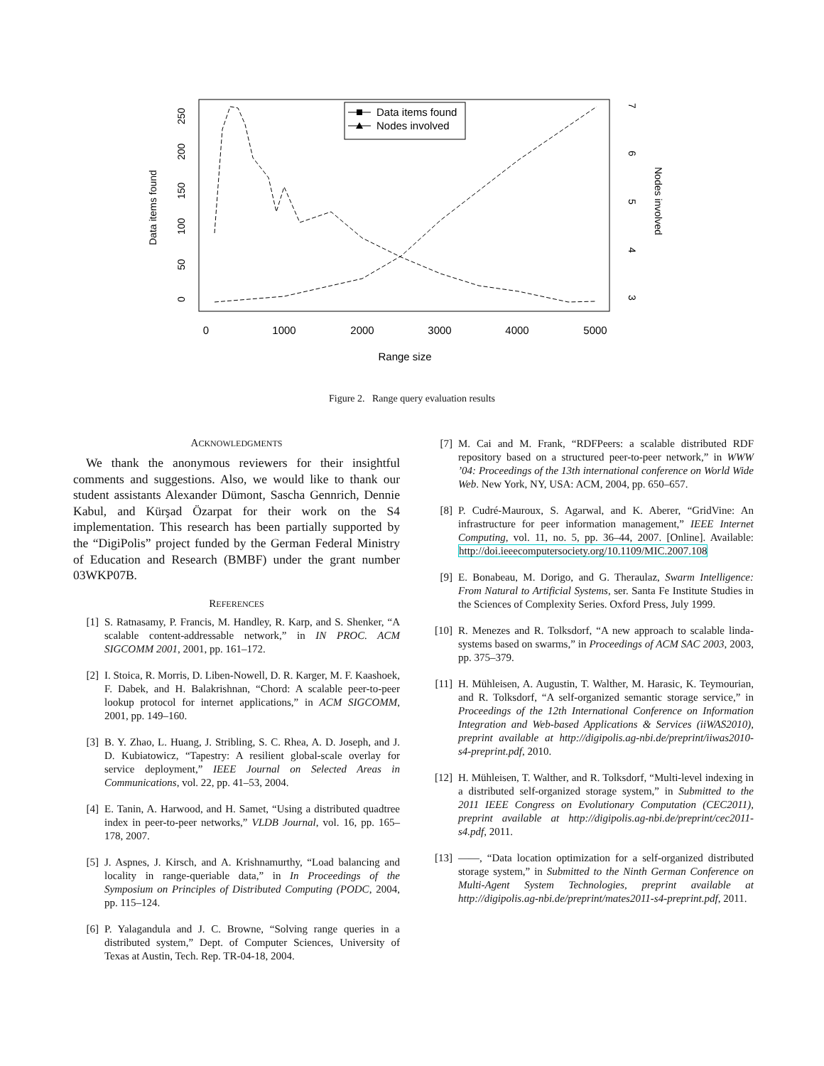0
1000
2000
3000
4000
5000
Range size
0
50
100
150
200
250
Data items found
3
4
5
6
7
Nodes involved
Data items found
Nodes involved
Figure 2. Range query evaluation results
ACKNOWLEDGMENTS
We thank the anonymous reviewers for their insightful comments and suggestions. Also, we would like to thank our student assistants Alexander Dümont, Sascha Gennrich, Dennie Kabul, and Kürşad Özarpat for their work on the S4 implementation. This research has been partially supported by the “DigiPolis” project funded by the German Federal Ministry of Education and Research (BMBF) under the grant number 03WKP07B.
REFERENCES
[1] S. Ratnasamy, P. Francis, M. Handley, R. Karp, and S. Shenker, “A scalable content-addressable network,” in IN PROC. ACM SIGCOMM 2001, 2001, pp. 161–172.
[2] I. Stoica, R. Morris, D. Liben-Nowell, D. R. Karger, M. F. Kaashoek, F. Dabek, and H. Balakrishnan, “Chord: A scalable peer-to-peer lookup protocol for internet applications,” in ACM SIGCOMM, 2001, pp. 149–160.
[3] B. Y. Zhao, L. Huang, J. Stribling, S. C. Rhea, A. D. Joseph, and J. D. Kubiatowicz, “Tapestry: A resilient global-scale overlay for service deployment,” IEEE Journal on Selected Areas in Communications, vol. 22, pp. 41–53, 2004.
[4] E. Tanin, A. Harwood, and H. Samet, “Using a distributed quadtree index in peer-to-peer networks,” VLDB Journal, vol. 16, pp. 165–178, 2007.
[5] J. Aspnes, J. Kirsch, and A. Krishnamurthy, “Load balancing and locality in range-queriable data,” in In Proceedings of the Symposium on Principles of Distributed Computing (PODC, 2004, pp. 115–124.
[6] P. Yalagandula and J. C. Browne, “Solving range queries in a distributed system,” Dept. of Computer Sciences, University of Texas at Austin, Tech. Rep. TR-04-18, 2004.
[7] M. Cai and M. Frank, “RDFPeers: a scalable distributed RDF repository based on a structured peer-to-peer network,” in WWW ’04: Proceedings of the 13th international conference on World Wide Web. New York, NY, USA: ACM, 2004, pp. 650–657.
[8] P. Cudré-Mauroux, S. Agarwal, and K. Aberer, “GridVine: An infrastructure for peer information management,” IEEE Internet Computing, vol. 11, no. 5, pp. 36–44, 2007. [Online]. Available: http://doi.ieeecomputersociety.org/10.1109/MIC.2007.108
[9] E. Bonabeau, M. Dorigo, and G. Theraulaz, Swarm Intelligence: From Natural to Artificial Systems, ser. Santa Fe Institute Studies in the Sciences of Complexity Series. Oxford Press, July 1999.
[10] R. Menezes and R. Tolksdorf, “A new approach to scalable linda-systems based on swarms,” in Proceedings of ACM SAC 2003, 2003, pp. 375–379.
[11] H. Mühleisen, A. Augustin, T. Walther, M. Harasic, K. Teymourian, and R. Tolksdorf, “A self-organized semantic storage service,” in Proceedings of the 12th International Conference on Information Integration and Web-based Applications & Services (iiWAS2010), preprint available at http://digipolis.ag-nbi.de/preprint/iiwas2010-s4-preprint.pdf, 2010.
[12] H. Mühleisen, T. Walther, and R. Tolksdorf, “Multi-level indexing in a distributed self-organized storage system,” in Submitted to the 2011 IEEE Congress on Evolutionary Computation (CEC2011), preprint available at http://digipolis.ag-nbi.de/preprint/cec2011-s4.pdf, 2011.
[13] ——, “Data location optimization for a self-organized distributed storage system,” in Submitted to the Ninth German Conference on Multi-Agent System Technologies, preprint available at http://digipolis.ag-nbi.de/preprint/mates2011-s4-preprint.pdf, 2011.